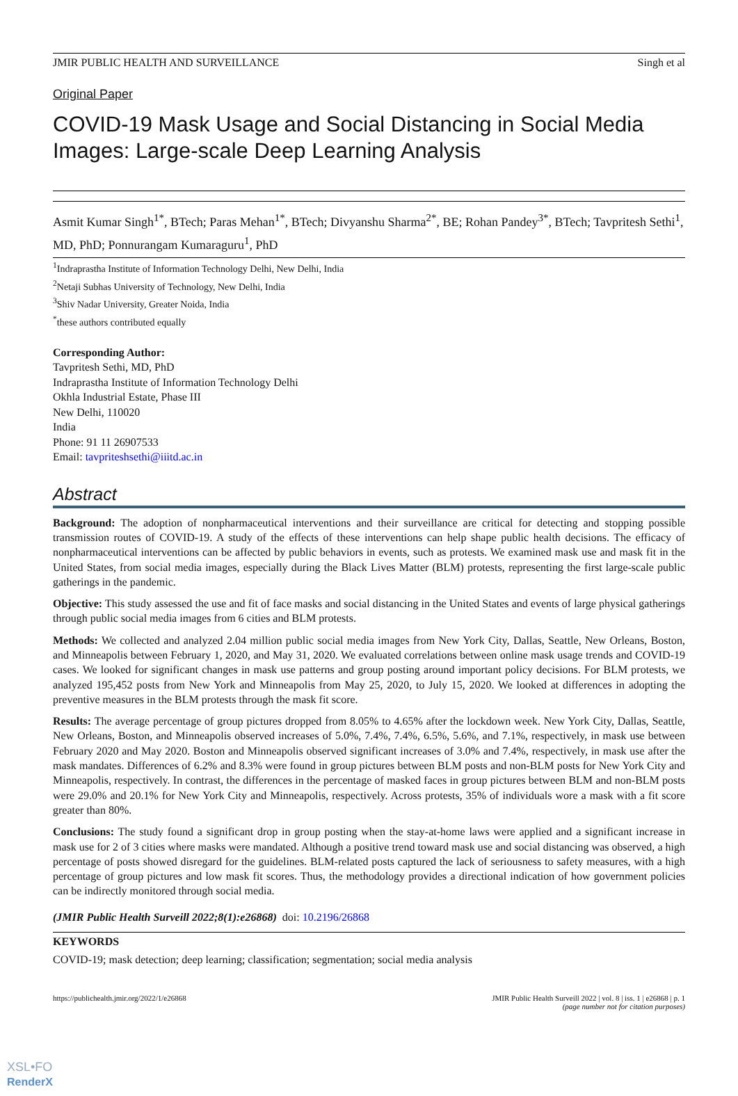JMIR PUBLIC HEALTH AND SURVEILLANCE Singh et al
Original Paper
COVID-19 Mask Usage and Social Distancing in Social Media Images: Large-scale Deep Learning Analysis
Asmit Kumar Singh<sup>1*</sup>, BTech; Paras Mehan<sup>1*</sup>, BTech; Divyanshu Sharma<sup>2*</sup>, BE; Rohan Pandey<sup>3*</sup>, BTech; Tavpritesh Sethi<sup>1</sup>, MD, PhD; Ponnurangam Kumaraguru<sup>1</sup>, PhD
<sup>1</sup> Indraprastha Institute of Information Technology Delhi, New Delhi, India
<sup>2</sup> Netaji Subhas University of Technology, New Delhi, India
<sup>3</sup> Shiv Nadar University, Greater Noida, India
<sup>*</sup> these authors contributed equally
Corresponding Author:
Tavpritesh Sethi, MD, PhD
Indraprastha Institute of Information Technology Delhi
Okhla Industrial Estate, Phase III
New Delhi, 110020
India
Phone: 91 11 26907533
Email: tavpriteshsethi@iiitd.ac.in
Abstract
Background: The adoption of nonpharmaceutical interventions and their surveillance are critical for detecting and stopping possible transmission routes of COVID-19. A study of the effects of these interventions can help shape public health decisions. The efficacy of nonpharmaceutical interventions can be affected by public behaviors in events, such as protests. We examined mask use and mask fit in the United States, from social media images, especially during the Black Lives Matter (BLM) protests, representing the first large-scale public gatherings in the pandemic.
Objective: This study assessed the use and fit of face masks and social distancing in the United States and events of large physical gatherings through public social media images from 6 cities and BLM protests.
Methods: We collected and analyzed 2.04 million public social media images from New York City, Dallas, Seattle, New Orleans, Boston, and Minneapolis between February 1, 2020, and May 31, 2020. We evaluated correlations between online mask usage trends and COVID-19 cases. We looked for significant changes in mask use patterns and group posting around important policy decisions. For BLM protests, we analyzed 195,452 posts from New York and Minneapolis from May 25, 2020, to July 15, 2020. We looked at differences in adopting the preventive measures in the BLM protests through the mask fit score.
Results: The average percentage of group pictures dropped from 8.05% to 4.65% after the lockdown week. New York City, Dallas, Seattle, New Orleans, Boston, and Minneapolis observed increases of 5.0%, 7.4%, 7.4%, 6.5%, 5.6%, and 7.1%, respectively, in mask use between February 2020 and May 2020. Boston and Minneapolis observed significant increases of 3.0% and 7.4%, respectively, in mask use after the mask mandates. Differences of 6.2% and 8.3% were found in group pictures between BLM posts and non-BLM posts for New York City and Minneapolis, respectively. In contrast, the differences in the percentage of masked faces in group pictures between BLM and non-BLM posts were 29.0% and 20.1% for New York City and Minneapolis, respectively. Across protests, 35% of individuals wore a mask with a fit score greater than 80%.
Conclusions: The study found a significant drop in group posting when the stay-at-home laws were applied and a significant increase in mask use for 2 of 3 cities where masks were mandated. Although a positive trend toward mask use and social distancing was observed, a high percentage of posts showed disregard for the guidelines. BLM-related posts captured the lack of seriousness to safety measures, with a high percentage of group pictures and low mask fit scores. Thus, the methodology provides a directional indication of how government policies can be indirectly monitored through social media.
(JMIR Public Health Surveill 2022;8(1):e26868) doi: 10.2196/26868
KEYWORDS
COVID-19; mask detection; deep learning; classification; segmentation; social media analysis
https://publichealth.jmir.org/2022/1/e26868 JMIR Public Health Surveill 2022 | vol. 8 | iss. 1 | e26868 | p. 1
(page number not for citation purposes)
XSL•FO
RenderX